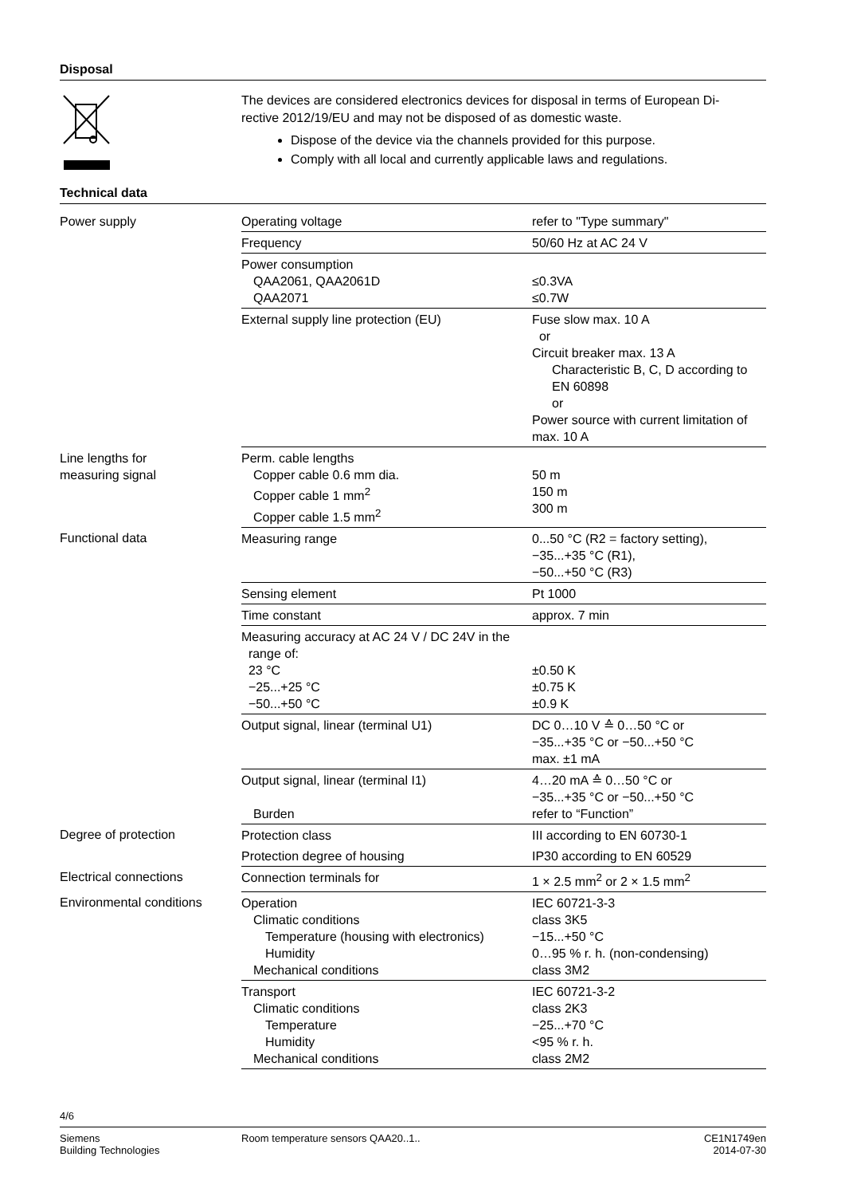Disposal
The devices are considered electronics devices for disposal in terms of European Di-
rective 2012/19/EU and may not be disposed of as domestic waste.
Dispose of the device via the channels provided for this purpose.
Comply with all local and currently applicable laws and regulations.
Technical data
| Power supply | Operating voltage | refer to "Type summary" |
| | Frequency | 50/60 Hz at AC 24 V |
| | Power consumption QAA2061, QAA2061D QAA2071 | ≤0.3VA ≤0.7W |
| | External supply line protection (EU) | Fuse slow max. 10 A or Circuit breaker max. 13 A Characteristic B, C, D according to EN 60898 or Power source with current limitation of max. 10 A |
| Line lengths for measuring signal | Perm. cable lengths Copper cable 0.6 mm dia. Copper cable 1 mm<sup>2</sup> Copper cable 1.5 mm<sup>2</sup> | 50 m 150 m 300 m |
| Functional data | Measuring range | 0...50 °C (R2 = factory setting), −35...+35 °C (R1), −50...+50 °C (R3) |
| | Sensing element | Pt 1000 |
| | Time constant | approx. 7 min |
| | Measuring accuracy at AC 24 V / DC 24V in the range of: 23 °C −25...+25 °C −50...+50 °C | ±0.50 K ±0.75 K ±0.9 K |
| | Output signal, linear (terminal U1) | DC 0…10 V ≙ 0…50 °C or −35...+35 °C or −50...+50 °C max. ±1 mA |
| | Output signal, linear (terminal I1) Burden | 4…20 mA ≙ 0…50 °C or −35...+35 °C or −50...+50 °C refer to “Function” |
| Degree of protection | Protection class | III according to EN 60730-1 |
| | Protection degree of housing | IP30 according to EN 60529 |
| Electrical connections | Connection terminals for | 1 × 2.5 mm<sup>2</sup> or 2 × 1.5 mm<sup>2</sup> |
| Environmental conditions | Operation Climatic conditions Temperature (housing with electronics) Humidity Mechanical conditions | IEC 60721-3-3 class 3K5 −15...+50 °C 0…95 % r. h. (non-condensing) class 3M2 |
| | Transport Climatic conditions Temperature Humidity Mechanical conditions | IEC 60721-3-2 class 2K3 −25...+70 °C <95 % r. h. class 2M2 |
4/6
Siemens
Building Technologies
Room temperature sensors QAA20..1..
CE1N1749en
2014-07-30